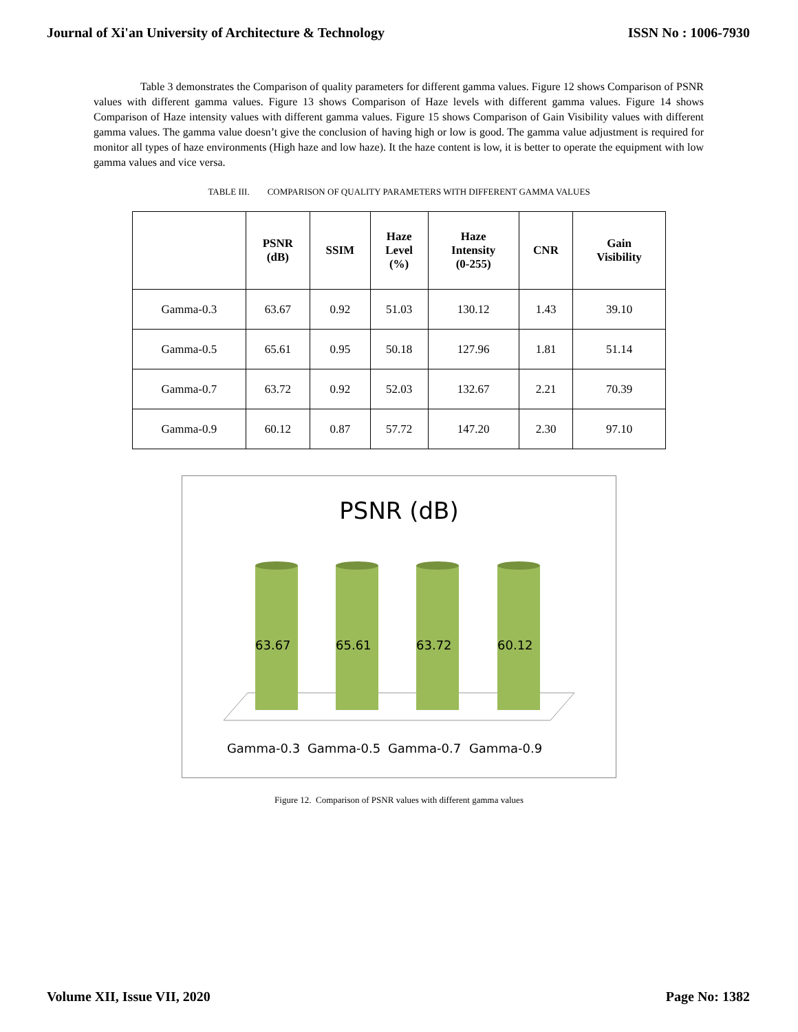Journal of Xi'an University of Architecture & Technology ISSN No : 1006-7930
Table 3 demonstrates the Comparison of quality parameters for different gamma values. Figure 12 shows Comparison of PSNR values with different gamma values. Figure 13 shows Comparison of Haze levels with different gamma values. Figure 14 shows Comparison of Haze intensity values with different gamma values. Figure 15 shows Comparison of Gain Visibility values with different gamma values. The gamma value doesn’t give the conclusion of having high or low is good. The gamma value adjustment is required for monitor all types of haze environments (High haze and low haze). It the haze content is low, it is better to operate the equipment with low gamma values and vice versa.
TABLE III. COMPARISON OF QUALITY PARAMETERS WITH DIFFERENT GAMMA VALUES
| | PSNR (dB) | SSIM | Haze Level (%) | Haze Intensity (0-255) | CNR | Gain Visibility |
| --- | --- | --- | --- | --- | --- | --- |
| Gamma-0.3 | 63.67 | 0.92 | 51.03 | 130.12 | 1.43 | 39.10 |
| Gamma-0.5 | 65.61 | 0.95 | 50.18 | 127.96 | 1.81 | 51.14 |
| Gamma-0.7 | 63.72 | 0.92 | 52.03 | 132.67 | 2.21 | 70.39 |
| Gamma-0.9 | 60.12 | 0.87 | 57.72 | 147.20 | 2.30 | 97.10 |
PSNR (dB)
63.67
65.61
63.72
60.12
Gamma-0.3
Gamma-0.5
Gamma-0.7
Gamma-0.9
Figure 12. Comparison of PSNR values with different gamma values
Volume XII, Issue VII, 2020 Page No: 1382